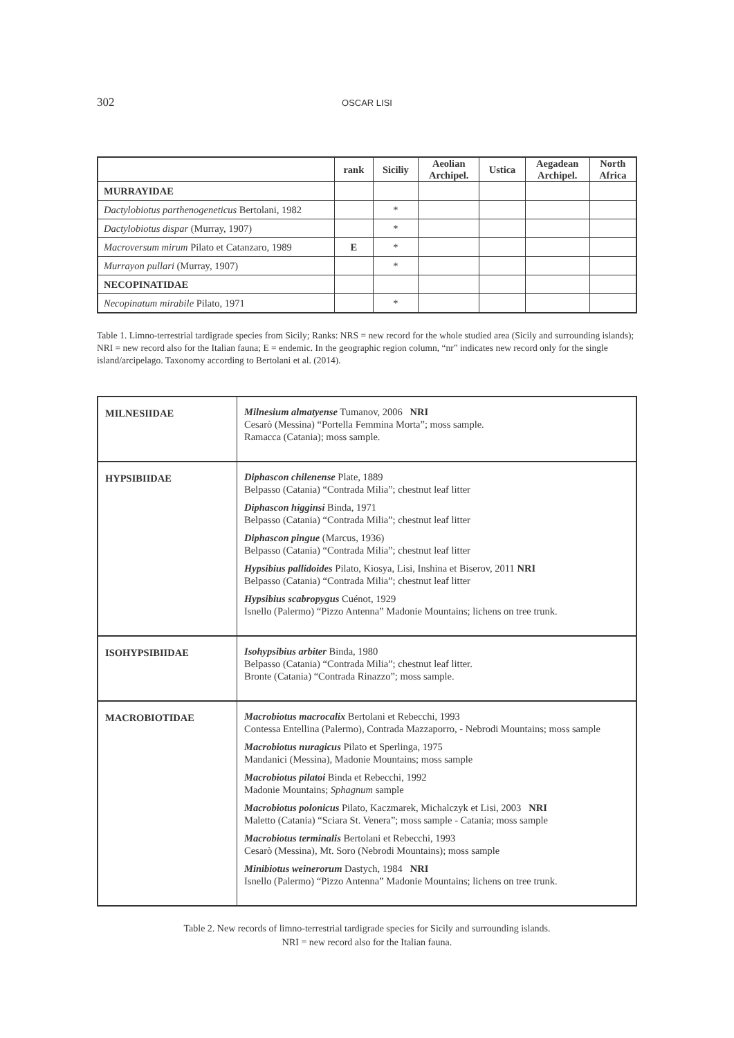302
OSCAR LISI
| | rank | Siciliy | Aeolian Archipel. | Ustica | Aegadean Archipel. | North Africa |
| --- | --- | --- | --- | --- | --- | --- |
| MURRAYIDAE | | | | | | |
| Dactylobiotus parthenogeneticus Bertolani, 1982 | | * | | | | |
| Dactylobiotus dispar (Murray, 1907) | | * | | | | |
| Macroversum mirum Pilato et Catanzaro, 1989 | E | * | | | | |
| Murrayon pullari (Murray, 1907) | | * | | | | |
| NECOPINATIDAE | | | | | | |
| Necopinatum mirabile Pilato, 1971 | | * | | | | |
Table 1. Limno-terrestrial tardigrade species from Sicily; Ranks: NRS = new record for the whole studied area (Sicily and surrounding islands); NRI = new record also for the Italian fauna; E = endemic. In the geographic region column, “nr” indicates new record only for the single island/arcipelago. Taxonomy according to Bertolani et al. (2014).
| MILNESIIDAE | Milnesium almatyense Tumanov, 2006 NRI Cesarò (Messina) “Portella Femmina Morta”; moss sample. Ramacca (Catania); moss sample. |
| HYPSIBIIDAE | Diphascon chilenense Plate, 1889 Belpasso (Catania) “Contrada Milia”; chestnut leaf litter Diphascon higginsi Binda, 1971 Belpasso (Catania) “Contrada Milia”; chestnut leaf litter Diphascon pingue (Marcus, 1936) Belpasso (Catania) “Contrada Milia”; chestnut leaf litter Hypsibius pallidoides Pilato, Kiosya, Lisi, Inshina et Biserov, 2011 NRI Belpasso (Catania) “Contrada Milia”; chestnut leaf litter Hypsibius scabropygus Cuénot, 1929 Isnello (Palermo) “Pizzo Antenna” Madonie Mountains; lichens on tree trunk. |
| ISOHYPSIBIIDAE | Isohypsibius arbiter Binda, 1980 Belpasso (Catania) “Contrada Milia”; chestnut leaf litter. Bronte (Catania) “Contrada Rinazzo”; moss sample. |
| MACROBIOTIDAE | Macrobiotus macrocalix Bertolani et Rebecchi, 1993 Contessa Entellina (Palermo), Contrada Mazzaporro, - Nebrodi Mountains; moss sample Macrobiotus nuragicus Pilato et Sperlinga, 1975 Mandanici (Messina), Madonie Mountains; moss sample Macrobiotus pilatoi Binda et Rebecchi, 1992 Madonie Mountains; Sphagnum sample Macrobiotus polonicus Pilato, Kaczmarek, Michalczyk et Lisi, 2003 NRI Maletto (Catania) “Sciara St. Venera”; moss sample - Catania; moss sample Macrobiotus terminalis Bertolani et Rebecchi, 1993 Cesarò (Messina), Mt. Soro (Nebrodi Mountains); moss sample Minibiotus weinerorum Dastych, 1984 NRI Isnello (Palermo) “Pizzo Antenna” Madonie Mountains; lichens on tree trunk. |
Table 2. New records of limno-terrestrial tardigrade species for Sicily and surrounding islands.
NRI = new record also for the Italian fauna.